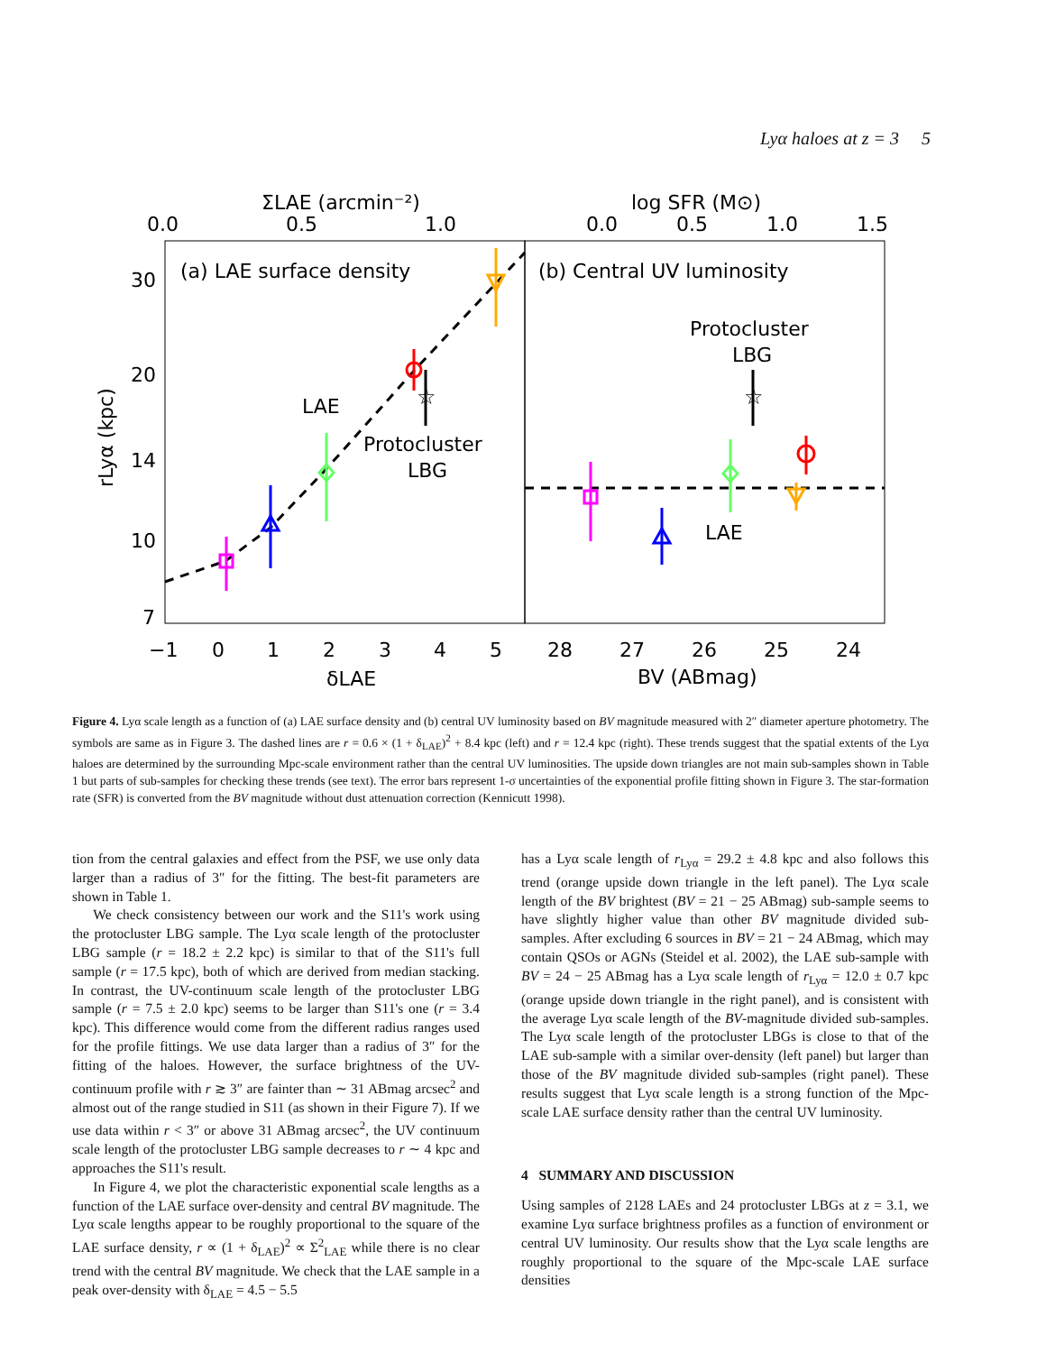Lyα haloes at z = 3 5
ΣLAE (arcmin⁻²)
0.0
0.5
1.0
log SFR (M⊙)
0.0
0.5
1.0
1.5
30
20
14
10
7
rLyα (kpc)
(a) LAE surface density
(b) Central UV luminosity
LAE
Protocluster
LBG
Protocluster
LBG
LAE
−1
0
1
2
3
4
5
δLAE
28
27
26
25
24
BV (ABmag)
☆
☆
Figure 4. Lyα scale length as a function of (a) LAE surface density and (b) central UV luminosity based on BV magnitude measured with 2″ diameter aperture photometry. The symbols are same as in Figure 3. The dashed lines are r = 0.6 × (1 + δ<sub>LAE</sub>)<sup>2</sup> + 8.4 kpc (left) and r = 12.4 kpc (right). These trends suggest that the spatial extents of the Lyα haloes are determined by the surrounding Mpc-scale environment rather than the central UV luminosities. The upside down triangles are not main sub-samples shown in Table 1 but parts of sub-samples for checking these trends (see text). The error bars represent 1-σ uncertainties of the exponential profile fitting shown in Figure 3. The star-formation rate (SFR) is converted from the BV magnitude without dust attenuation correction (Kennicutt 1998).
tion from the central galaxies and effect from the PSF, we use only data larger than a radius of 3″ for the fitting. The best-fit parameters are shown in Table 1.
We check consistency between our work and the S11's work using the protocluster LBG sample. The Lyα scale length of the protocluster LBG sample (r = 18.2 ± 2.2 kpc) is similar to that of the S11's full sample (r = 17.5 kpc), both of which are derived from median stacking. In contrast, the UV-continuum scale length of the protocluster LBG sample (r = 7.5 ± 2.0 kpc) seems to be larger than S11's one (r = 3.4 kpc). This difference would come from the different radius ranges used for the profile fittings. We use data larger than a radius of 3″ for the fitting of the haloes. However, the surface brightness of the UV-continuum profile with r ≳ 3″ are fainter than ∼ 31 ABmag arcsec<sup>2</sup> and almost out of the range studied in S11 (as shown in their Figure 7). If we use data within r < 3″ or above 31 ABmag arcsec<sup>2</sup>, the UV continuum scale length of the protocluster LBG sample decreases to r ∼ 4 kpc and approaches the S11's result.
In Figure 4, we plot the characteristic exponential scale lengths as a function of the LAE surface over-density and central BV magnitude. The Lyα scale lengths appear to be roughly proportional to the square of the LAE surface density, r ∝ (1 + δ<sub>LAE</sub>)<sup>2</sup> ∝ Σ<sup>2</sup><sub>LAE</sub> while there is no clear trend with the central BV magnitude. We check that the LAE sample in a peak over-density with δ<sub>LAE</sub> = 4.5 − 5.5
has a Lyα scale length of r<sub>Lyα</sub> = 29.2 ± 4.8 kpc and also follows this trend (orange upside down triangle in the left panel). The Lyα scale length of the BV brightest (BV = 21 − 25 ABmag) sub-sample seems to have slightly higher value than other BV magnitude divided sub-samples. After excluding 6 sources in BV = 21 − 24 ABmag, which may contain QSOs or AGNs (Steidel et al. 2002), the LAE sub-sample with BV = 24 − 25 ABmag has a Lyα scale length of r<sub>Lyα</sub> = 12.0 ± 0.7 kpc (orange upside down triangle in the right panel), and is consistent with the average Lyα scale length of the BV-magnitude divided sub-samples. The Lyα scale length of the protocluster LBGs is close to that of the LAE sub-sample with a similar over-density (left panel) but larger than those of the BV magnitude divided sub-samples (right panel). These results suggest that Lyα scale length is a strong function of the Mpc-scale LAE surface density rather than the central UV luminosity.
4 SUMMARY AND DISCUSSION
Using samples of 2128 LAEs and 24 protocluster LBGs at z = 3.1, we examine Lyα surface brightness profiles as a function of environment or central UV luminosity. Our results show that the Lyα scale lengths are roughly proportional to the square of the Mpc-scale LAE surface densities